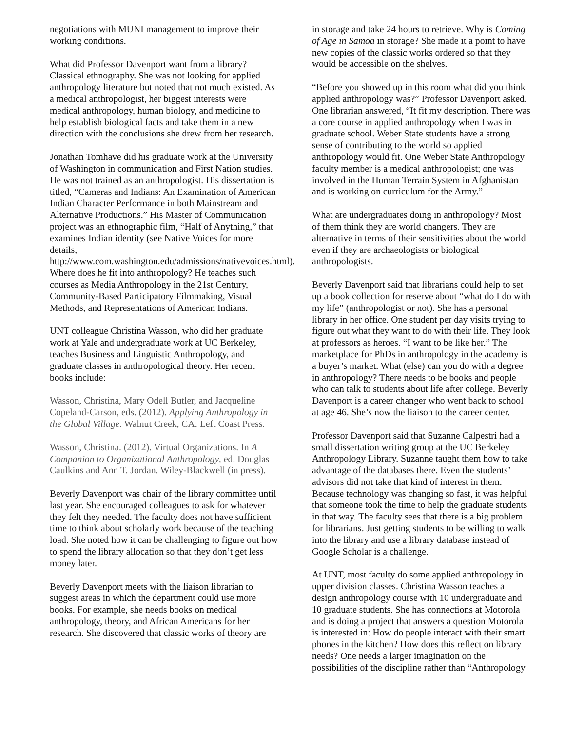negotiations with MUNI management to improve their working conditions.
What did Professor Davenport want from a library? Classical ethnography. She was not looking for applied anthropology literature but noted that not much existed. As a medical anthropologist, her biggest interests were medical anthropology, human biology, and medicine to help establish biological facts and take them in a new direction with the conclusions she drew from her research.
Jonathan Tomhave did his graduate work at the University of Washington in communication and First Nation studies. He was not trained as an anthropologist. His dissertation is titled, “Cameras and Indians: An Examination of American Indian Character Performance in both Mainstream and Alternative Productions.” His Master of Communication project was an ethnographic film, “Half of Anything,” that examines Indian identity (see Native Voices for more details, http://www.com.washington.edu/admissions/nativevoices.html). Where does he fit into anthropology? He teaches such courses as Media Anthropology in the 21st Century, Community-Based Participatory Filmmaking, Visual Methods, and Representations of American Indians.
UNT colleague Christina Wasson, who did her graduate work at Yale and undergraduate work at UC Berkeley, teaches Business and Linguistic Anthropology, and graduate classes in anthropological theory. Her recent books include:
Wasson, Christina, Mary Odell Butler, and Jacqueline Copeland-Carson, eds. (2012). Applying Anthropology in the Global Village. Walnut Creek, CA: Left Coast Press.
Wasson, Christina. (2012). Virtual Organizations. In A Companion to Organizational Anthropology, ed. Douglas Caulkins and Ann T. Jordan. Wiley-Blackwell (in press).
Beverly Davenport was chair of the library committee until last year. She encouraged colleagues to ask for whatever they felt they needed. The faculty does not have sufficient time to think about scholarly work because of the teaching load. She noted how it can be challenging to figure out how to spend the library allocation so that they don’t get less money later.
Beverly Davenport meets with the liaison librarian to suggest areas in which the department could use more books. For example, she needs books on medical anthropology, theory, and African Americans for her research. She discovered that classic works of theory are
in storage and take 24 hours to retrieve. Why is Coming of Age in Samoa in storage? She made it a point to have new copies of the classic works ordered so that they would be accessible on the shelves.
“Before you showed up in this room what did you think applied anthropology was?” Professor Davenport asked. One librarian answered, “It fit my description. There was a core course in applied anthropology when I was in graduate school. Weber State students have a strong sense of contributing to the world so applied anthropology would fit. One Weber State Anthropology faculty member is a medical anthropologist; one was involved in the Human Terrain System in Afghanistan and is working on curriculum for the Army.”
What are undergraduates doing in anthropology? Most of them think they are world changers. They are alternative in terms of their sensitivities about the world even if they are archaeologists or biological anthropologists.
Beverly Davenport said that librarians could help to set up a book collection for reserve about “what do I do with my life” (anthropologist or not). She has a personal library in her office. One student per day visits trying to figure out what they want to do with their life. They look at professors as heroes. “I want to be like her.” The marketplace for PhDs in anthropology in the academy is a buyer’s market. What (else) can you do with a degree in anthropology? There needs to be books and people who can talk to students about life after college. Beverly Davenport is a career changer who went back to school at age 46. She’s now the liaison to the career center.
Professor Davenport said that Suzanne Calpestri had a small dissertation writing group at the UC Berkeley Anthropology Library. Suzanne taught them how to take advantage of the databases there. Even the students’ advisors did not take that kind of interest in them. Because technology was changing so fast, it was helpful that someone took the time to help the graduate students in that way. The faculty sees that there is a big problem for librarians. Just getting students to be willing to walk into the library and use a library database instead of Google Scholar is a challenge.
At UNT, most faculty do some applied anthropology in upper division classes. Christina Wasson teaches a design anthropology course with 10 undergraduate and 10 graduate students. She has connections at Motorola and is doing a project that answers a question Motorola is interested in: How do people interact with their smart phones in the kitchen? How does this reflect on library needs? One needs a larger imagination on the possibilities of the discipline rather than “Anthropology